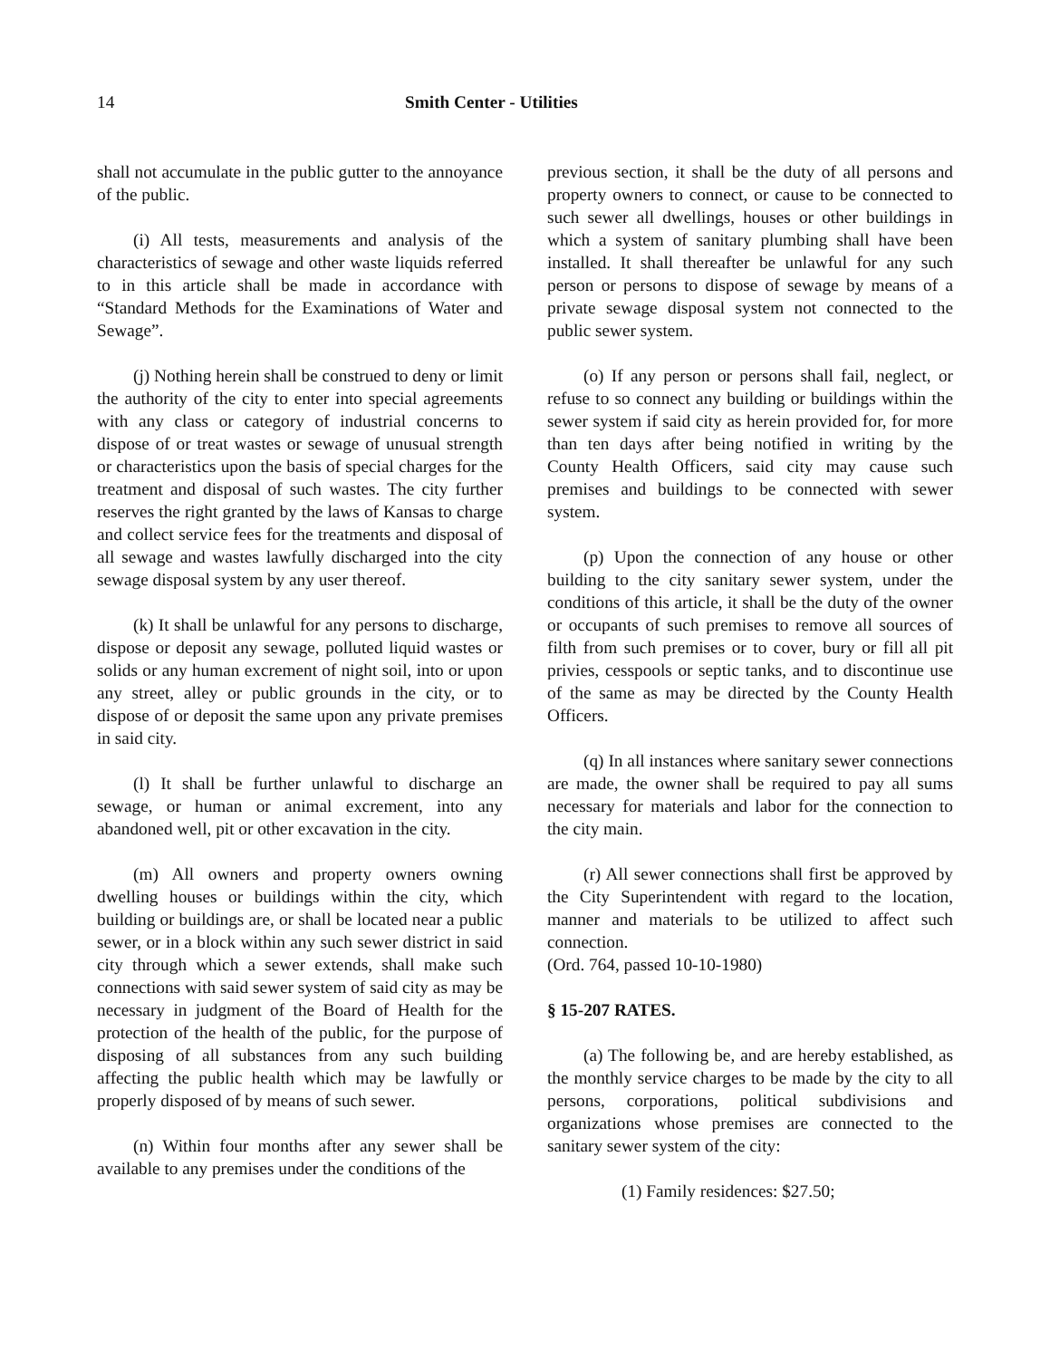14 Smith Center - Utilities
shall not accumulate in the public gutter to the annoyance of the public.
(i) All tests, measurements and analysis of the characteristics of sewage and other waste liquids referred to in this article shall be made in accordance with “Standard Methods for the Examinations of Water and Sewage”.
(j) Nothing herein shall be construed to deny or limit the authority of the city to enter into special agreements with any class or category of industrial concerns to dispose of or treat wastes or sewage of unusual strength or characteristics upon the basis of special charges for the treatment and disposal of such wastes. The city further reserves the right granted by the laws of Kansas to charge and collect service fees for the treatments and disposal of all sewage and wastes lawfully discharged into the city sewage disposal system by any user thereof.
(k) It shall be unlawful for any persons to discharge, dispose or deposit any sewage, polluted liquid wastes or solids or any human excrement of night soil, into or upon any street, alley or public grounds in the city, or to dispose of or deposit the same upon any private premises in said city.
(l) It shall be further unlawful to discharge an sewage, or human or animal excrement, into any abandoned well, pit or other excavation in the city.
(m) All owners and property owners owning dwelling houses or buildings within the city, which building or buildings are, or shall be located near a public sewer, or in a block within any such sewer district in said city through which a sewer extends, shall make such connections with said sewer system of said city as may be necessary in judgment of the Board of Health for the protection of the health of the public, for the purpose of disposing of all substances from any such building affecting the public health which may be lawfully or properly disposed of by means of such sewer.
(n) Within four months after any sewer shall be available to any premises under the conditions of the
previous section, it shall be the duty of all persons and property owners to connect, or cause to be connected to such sewer all dwellings, houses or other buildings in which a system of sanitary plumbing shall have been installed. It shall thereafter be unlawful for any such person or persons to dispose of sewage by means of a private sewage disposal system not connected to the public sewer system.
(o) If any person or persons shall fail, neglect, or refuse to so connect any building or buildings within the sewer system if said city as herein provided for, for more than ten days after being notified in writing by the County Health Officers, said city may cause such premises and buildings to be connected with sewer system.
(p) Upon the connection of any house or other building to the city sanitary sewer system, under the conditions of this article, it shall be the duty of the owner or occupants of such premises to remove all sources of filth from such premises or to cover, bury or fill all pit privies, cesspools or septic tanks, and to discontinue use of the same as may be directed by the County Health Officers.
(q) In all instances where sanitary sewer connections are made, the owner shall be required to pay all sums necessary for materials and labor for the connection to the city main.
(r) All sewer connections shall first be approved by the City Superintendent with regard to the location, manner and materials to be utilized to affect such connection.
(Ord. 764, passed 10-10-1980)
§ 15-207 RATES.
(a) The following be, and are hereby established, as the monthly service charges to be made by the city to all persons, corporations, political subdivisions and organizations whose premises are connected to the sanitary sewer system of the city:
(1) Family residences: $27.50;